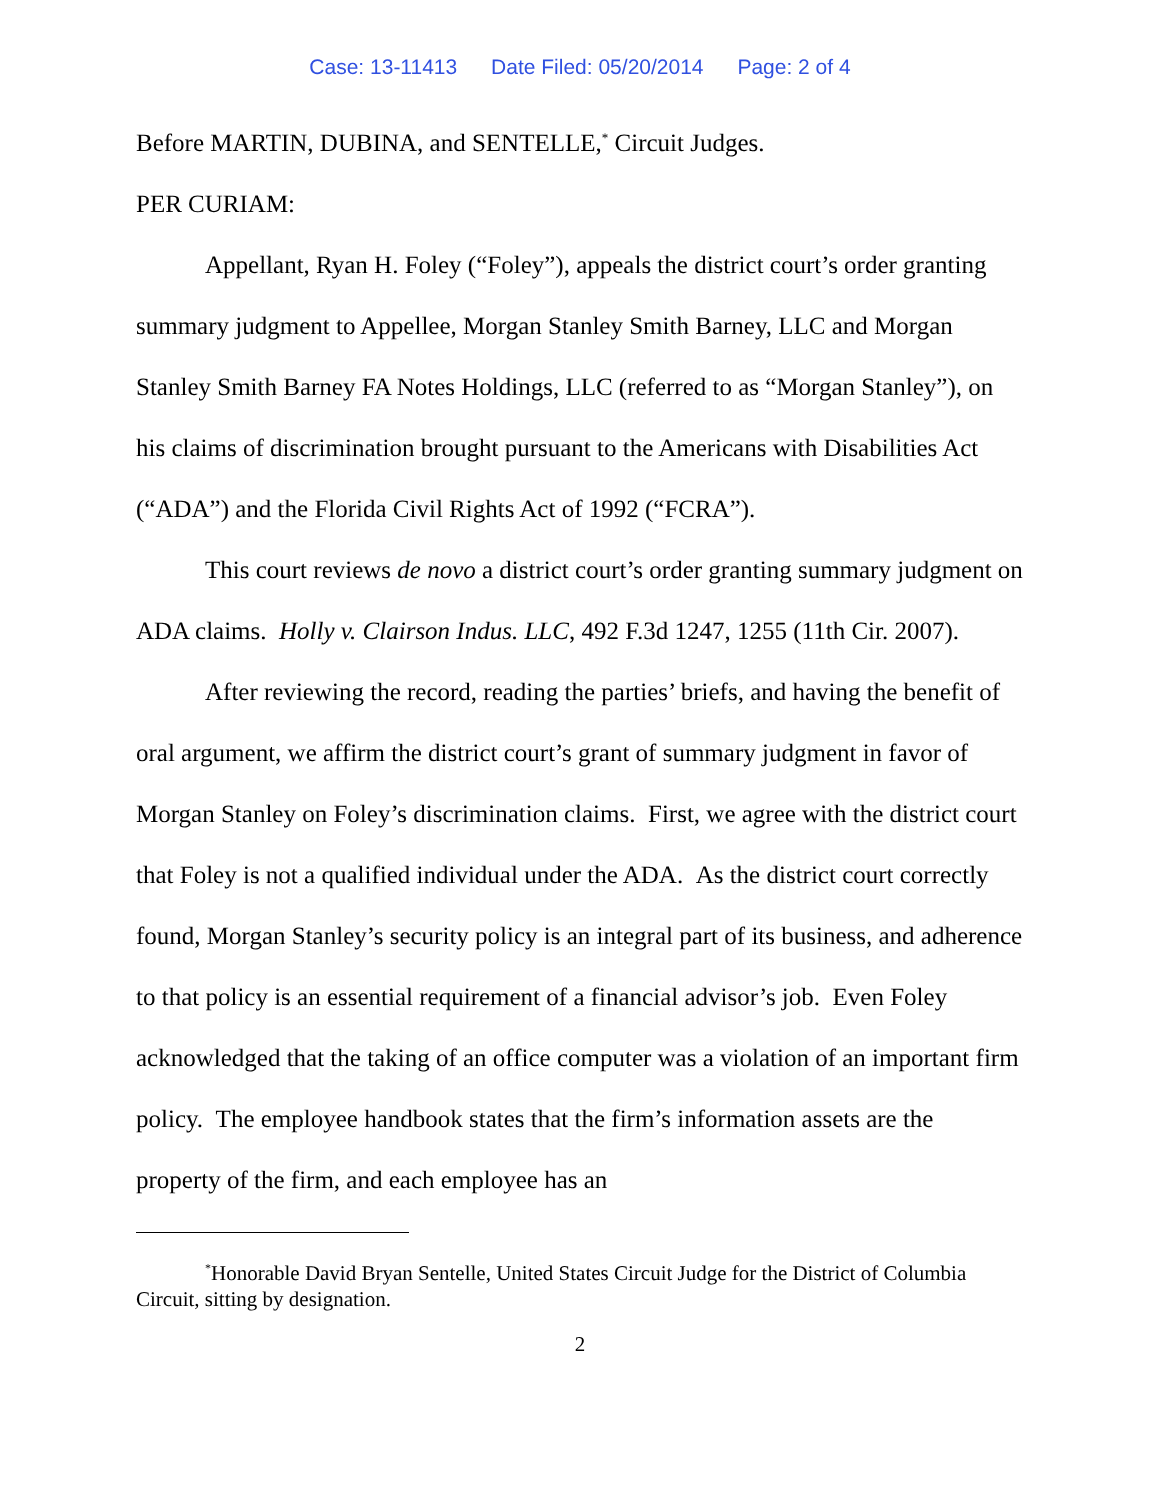Case: 13-11413 Date Filed: 05/20/2014 Page: 2 of 4
Before MARTIN, DUBINA, and SENTELLE,<sup>*</sup> Circuit Judges.
PER CURIAM:
Appellant, Ryan H. Foley (“Foley”), appeals the district court’s order granting summary judgment to Appellee, Morgan Stanley Smith Barney, LLC and Morgan Stanley Smith Barney FA Notes Holdings, LLC (referred to as “Morgan Stanley”), on his claims of discrimination brought pursuant to the Americans with Disabilities Act (“ADA”) and the Florida Civil Rights Act of 1992 (“FCRA”).
This court reviews de novo a district court’s order granting summary judgment on ADA claims. Holly v. Clairson Indus. LLC, 492 F.3d 1247, 1255 (11th Cir. 2007).
After reviewing the record, reading the parties’ briefs, and having the benefit of oral argument, we affirm the district court’s grant of summary judgment in favor of Morgan Stanley on Foley’s discrimination claims. First, we agree with the district court that Foley is not a qualified individual under the ADA. As the district court correctly found, Morgan Stanley’s security policy is an integral part of its business, and adherence to that policy is an essential requirement of a financial advisor’s job. Even Foley acknowledged that the taking of an office computer was a violation of an important firm policy. The employee handbook states that the firm’s information assets are the property of the firm, and each employee has an
<sup>*</sup> Honorable David Bryan Sentelle, United States Circuit Judge for the District of Columbia Circuit, sitting by designation.
2